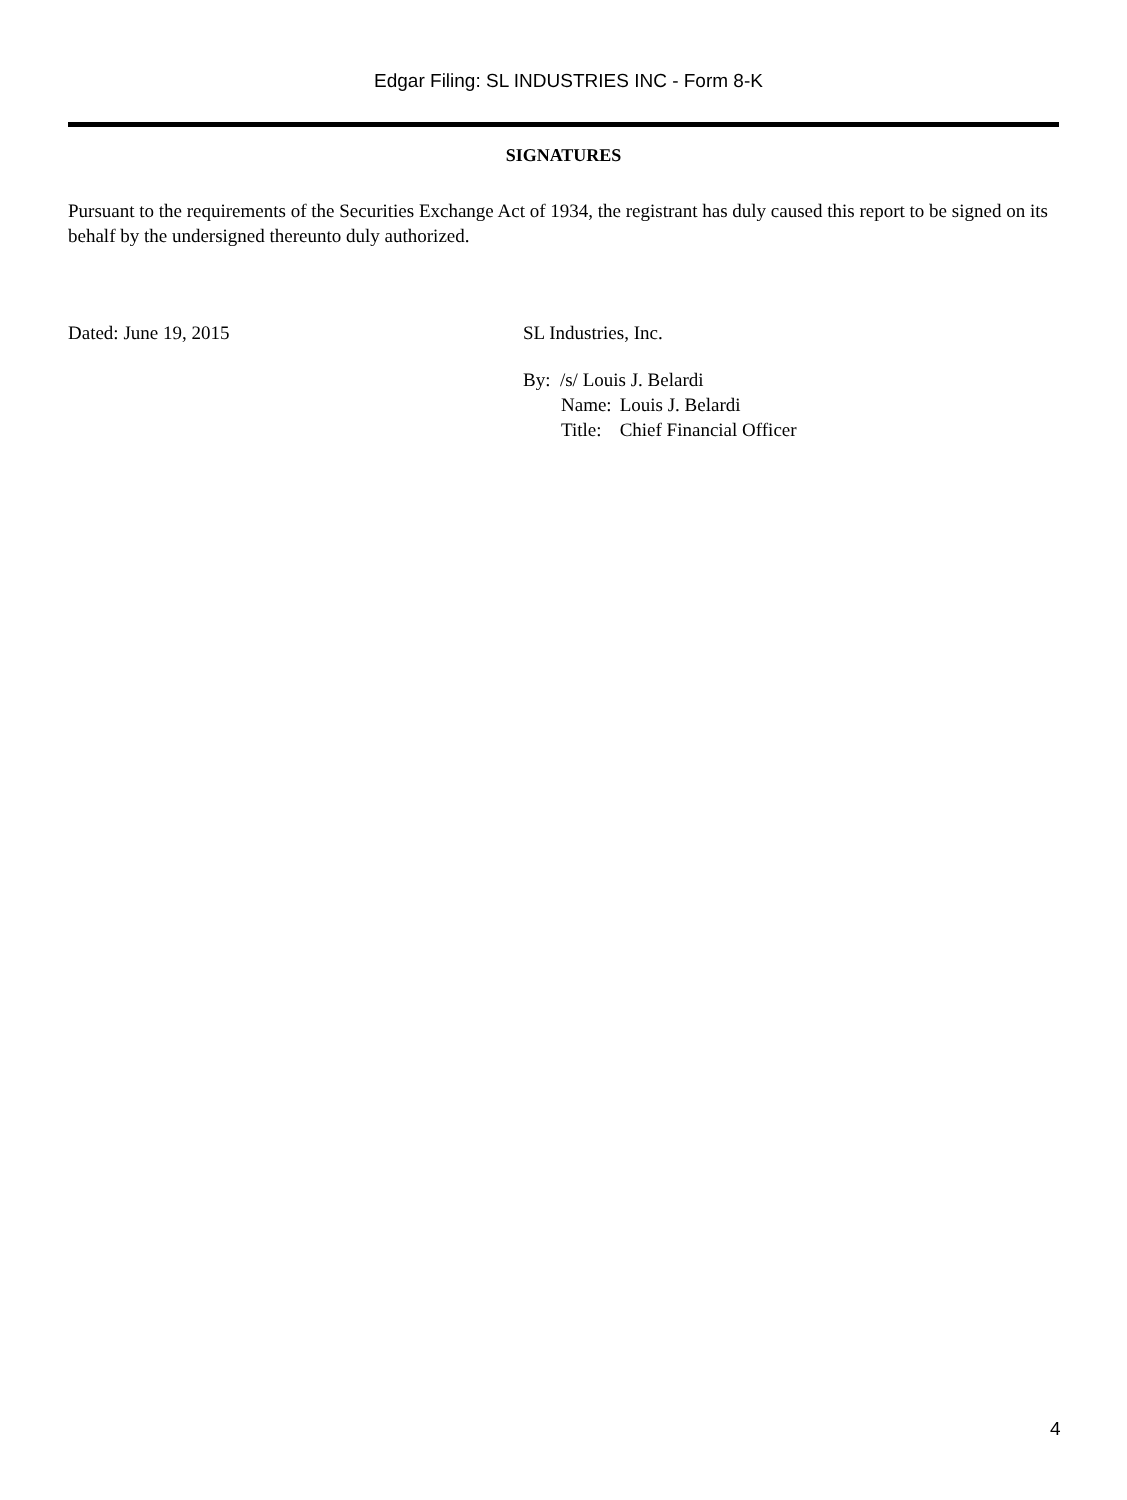Edgar Filing: SL INDUSTRIES INC - Form 8-K
SIGNATURES
Pursuant to the requirements of the Securities Exchange Act of 1934, the registrant has duly caused this report to be signed on its behalf by the undersigned thereunto duly authorized.
Dated: June 19, 2015 SL Industries, Inc.
By: /s/ Louis J. Belardi
| Name: | Louis J. Belardi |
| Title: | Chief Financial Officer |
4